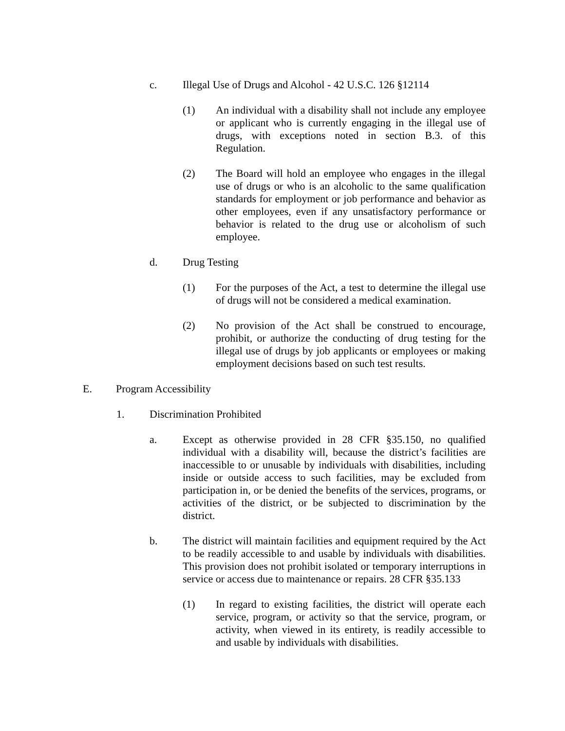c. Illegal Use of Drugs and Alcohol - 42 U.S.C. 126 §12114
(1) An individual with a disability shall not include any employee or applicant who is currently engaging in the illegal use of drugs, with exceptions noted in section B.3. of this Regulation.
(2) The Board will hold an employee who engages in the illegal use of drugs or who is an alcoholic to the same qualification standards for employment or job performance and behavior as other employees, even if any unsatisfactory performance or behavior is related to the drug use or alcoholism of such employee.
d. Drug Testing
(1) For the purposes of the Act, a test to determine the illegal use of drugs will not be considered a medical examination.
(2) No provision of the Act shall be construed to encourage, prohibit, or authorize the conducting of drug testing for the illegal use of drugs by job applicants or employees or making employment decisions based on such test results.
E. Program Accessibility
1. Discrimination Prohibited
a. Except as otherwise provided in 28 CFR §35.150, no qualified individual with a disability will, because the district’s facilities are inaccessible to or unusable by individuals with disabilities, including inside or outside access to such facilities, may be excluded from participation in, or be denied the benefits of the services, programs, or activities of the district, or be subjected to discrimination by the district.
b. The district will maintain facilities and equipment required by the Act to be readily accessible to and usable by individuals with disabilities. This provision does not prohibit isolated or temporary interruptions in service or access due to maintenance or repairs. 28 CFR §35.133
(1) In regard to existing facilities, the district will operate each service, program, or activity so that the service, program, or activity, when viewed in its entirety, is readily accessible to and usable by individuals with disabilities.